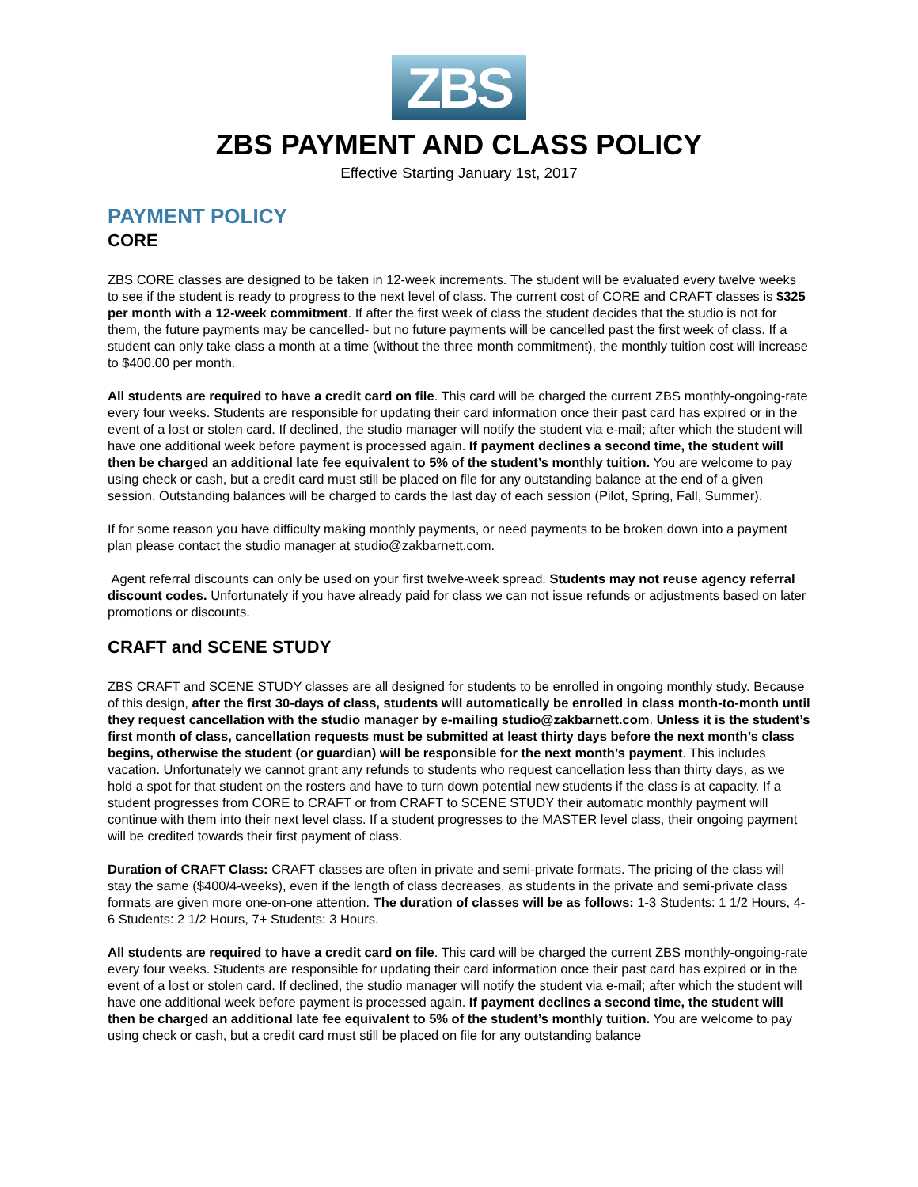ZBS
ZBS PAYMENT AND CLASS POLICY
Effective Starting January 1st, 2017
PAYMENT POLICY
CORE
ZBS CORE classes are designed to be taken in 12-week increments. The student will be evaluated every twelve weeks to see if the student is ready to progress to the next level of class. The current cost of CORE and CRAFT classes is $325 per month with a 12-week commitment. If after the first week of class the student decides that the studio is not for them, the future payments may be cancelled- but no future payments will be cancelled past the first week of class. If a student can only take class a month at a time (without the three month commitment), the monthly tuition cost will increase to $400.00 per month.
All students are required to have a credit card on file. This card will be charged the current ZBS monthly-ongoing-rate every four weeks. Students are responsible for updating their card information once their past card has expired or in the event of a lost or stolen card. If declined, the studio manager will notify the student via e-mail; after which the student will have one additional week before payment is processed again. If payment declines a second time, the student will then be charged an additional late fee equivalent to 5% of the student’s monthly tuition. You are welcome to pay using check or cash, but a credit card must still be placed on file for any outstanding balance at the end of a given session. Outstanding balances will be charged to cards the last day of each session (Pilot, Spring, Fall, Summer).
If for some reason you have difficulty making monthly payments, or need payments to be broken down into a payment plan please contact the studio manager at studio@zakbarnett.com.
Agent referral discounts can only be used on your first twelve-week spread. Students may not reuse agency referral discount codes. Unfortunately if you have already paid for class we can not issue refunds or adjustments based on later promotions or discounts.
CRAFT and SCENE STUDY
ZBS CRAFT and SCENE STUDY classes are all designed for students to be enrolled in ongoing monthly study. Because of this design, after the first 30-days of class, students will automatically be enrolled in class month-to-month until they request cancellation with the studio manager by e-mailing studio@zakbarnett.com. Unless it is the student’s first month of class, cancellation requests must be submitted at least thirty days before the next month’s class begins, otherwise the student (or guardian) will be responsible for the next month’s payment. This includes vacation. Unfortunately we cannot grant any refunds to students who request cancellation less than thirty days, as we hold a spot for that student on the rosters and have to turn down potential new students if the class is at capacity. If a student progresses from CORE to CRAFT or from CRAFT to SCENE STUDY their automatic monthly payment will continue with them into their next level class. If a student progresses to the MASTER level class, their ongoing payment will be credited towards their first payment of class.
Duration of CRAFT Class: CRAFT classes are often in private and semi-private formats. The pricing of the class will stay the same ($400/4-weeks), even if the length of class decreases, as students in the private and semi-private class formats are given more one-on-one attention. The duration of classes will be as follows: 1-3 Students: 1 1/2 Hours, 4-6 Students: 2 1/2 Hours, 7+ Students: 3 Hours.
All students are required to have a credit card on file. This card will be charged the current ZBS monthly-ongoing-rate every four weeks. Students are responsible for updating their card information once their past card has expired or in the event of a lost or stolen card. If declined, the studio manager will notify the student via e-mail; after which the student will have one additional week before payment is processed again. If payment declines a second time, the student will then be charged an additional late fee equivalent to 5% of the student’s monthly tuition. You are welcome to pay using check or cash, but a credit card must still be placed on file for any outstanding balance